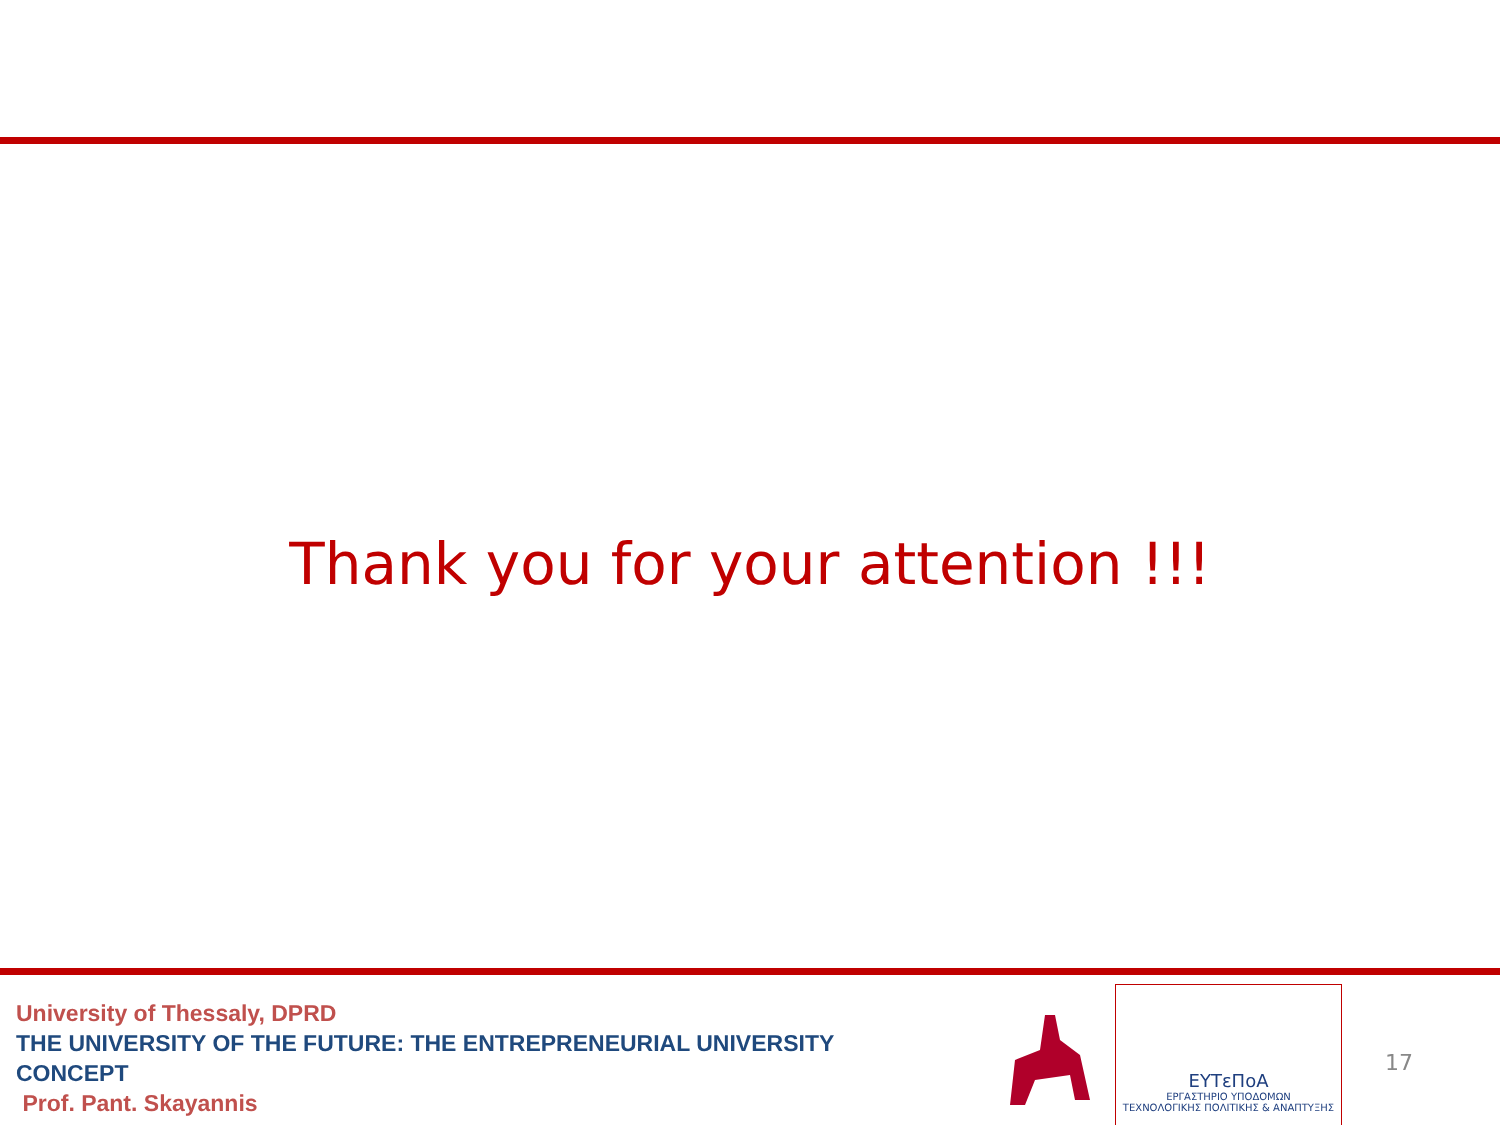Thank you for your attention !!!
University of Thessaly, DPRD
THE UNIVERSITY OF THE FUTURE: THE ENTREPRENEURIAL UNIVERSITY CONCEPT
Prof. Pant. Skayannis
ΕΥΤεΠοΑ
ΕΡΓΑΣΤΗΡΙΟ ΥΠΟΔΟΜΩΝ
ΤΕΧΝΟΛΟΓΙΚΗΣ ΠΟΛΙΤΙΚΗΣ & ΑΝΑΠΤΥΞΗΣ
17